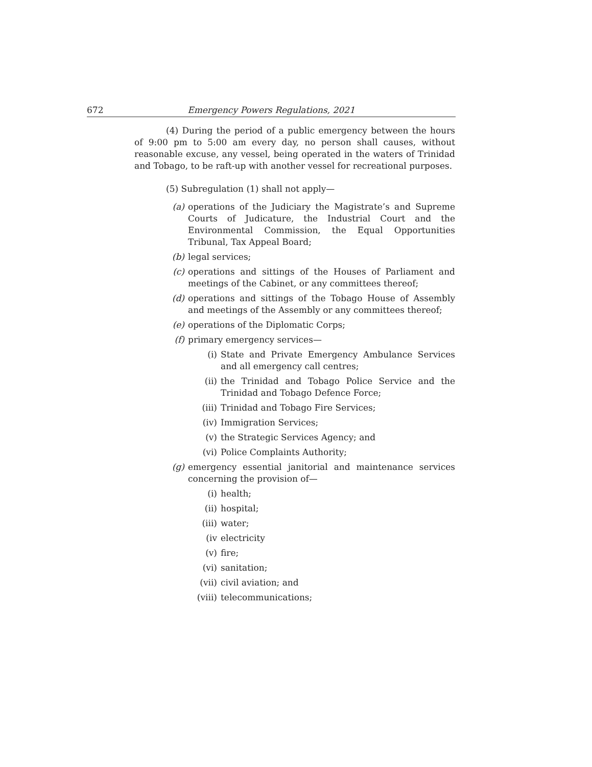672 Emergency Powers Regulations, 2021
(4) During the period of a public emergency between the hours of 9:00 pm to 5:00 am every day, no person shall causes, without reasonable excuse, any vessel, being operated in the waters of Trinidad and Tobago, to be raft-up with another vessel for recreational purposes.
(5) Subregulation (1) shall not apply—
(a) operations of the Judiciary the Magistrate’s and Supreme Courts of Judicature, the Industrial Court and the Environmental Commission, the Equal Opportunities Tribunal, Tax Appeal Board;
(b) legal services;
(c) operations and sittings of the Houses of Parliament and meetings of the Cabinet, or any committees thereof;
(d) operations and sittings of the Tobago House of Assembly and meetings of the Assembly or any committees thereof;
(e) operations of the Diplomatic Corps;
(f) primary emergency services—
(i) State and Private Emergency Ambulance Services and all emergency call centres;
(ii) the Trinidad and Tobago Police Service and the Trinidad and Tobago Defence Force;
(iii) Trinidad and Tobago Fire Services;
(iv) Immigration Services;
(v) the Strategic Services Agency; and
(vi) Police Complaints Authority;
(g) emergency essential janitorial and maintenance services concerning the provision of—
(i) health;
(ii) hospital;
(iii) water;
(iv electricity
(v) fire;
(vi) sanitation;
(vii) civil aviation; and
(viii) telecommunications;